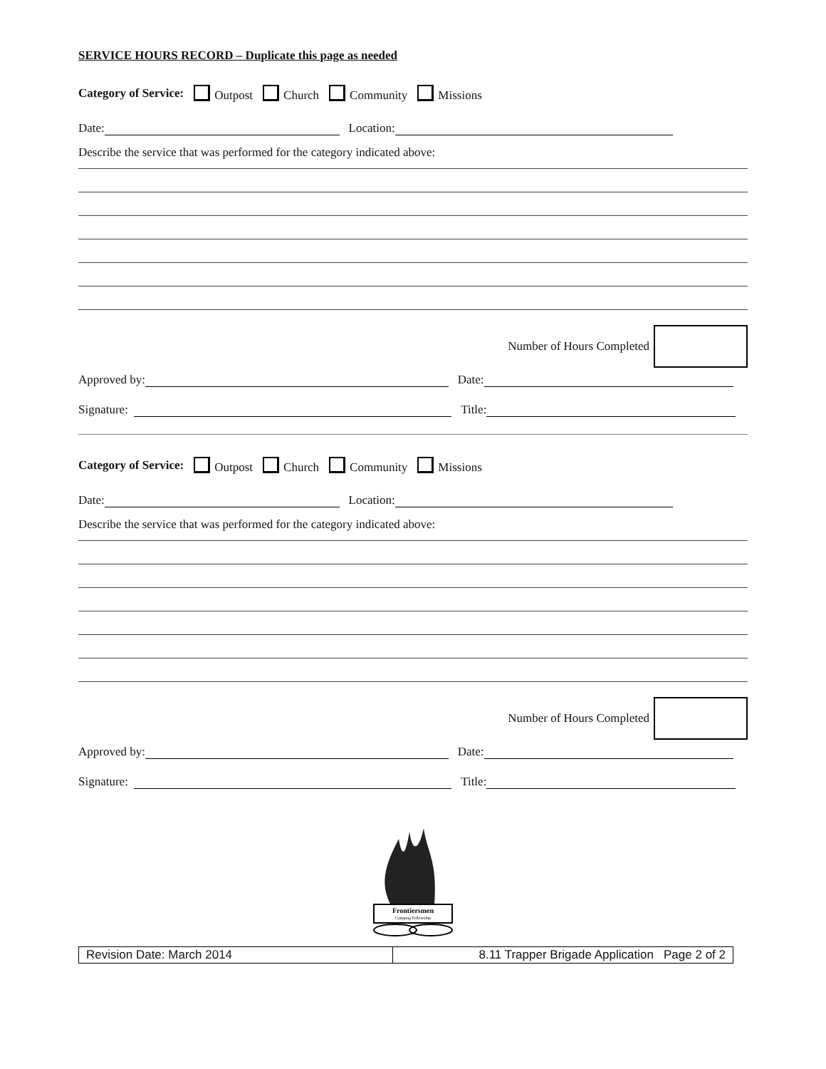SERVICE HOURS RECORD – Duplicate this page as needed
Category of Service: Outpost Church Community Missions
Date: Location:
Describe the service that was performed for the category indicated above:
Number of Hours Completed
Approved by: Date:
Signature: Title:
Category of Service: Outpost Church Community Missions
Date: Location:
Describe the service that was performed for the category indicated above:
Number of Hours Completed
Approved by: Date:
Signature: Title:
Frontiersmen
Camping Fellowship
| Revision Date: March 2014 | 8.11 Trapper Brigade Application Page 2 of 2 |